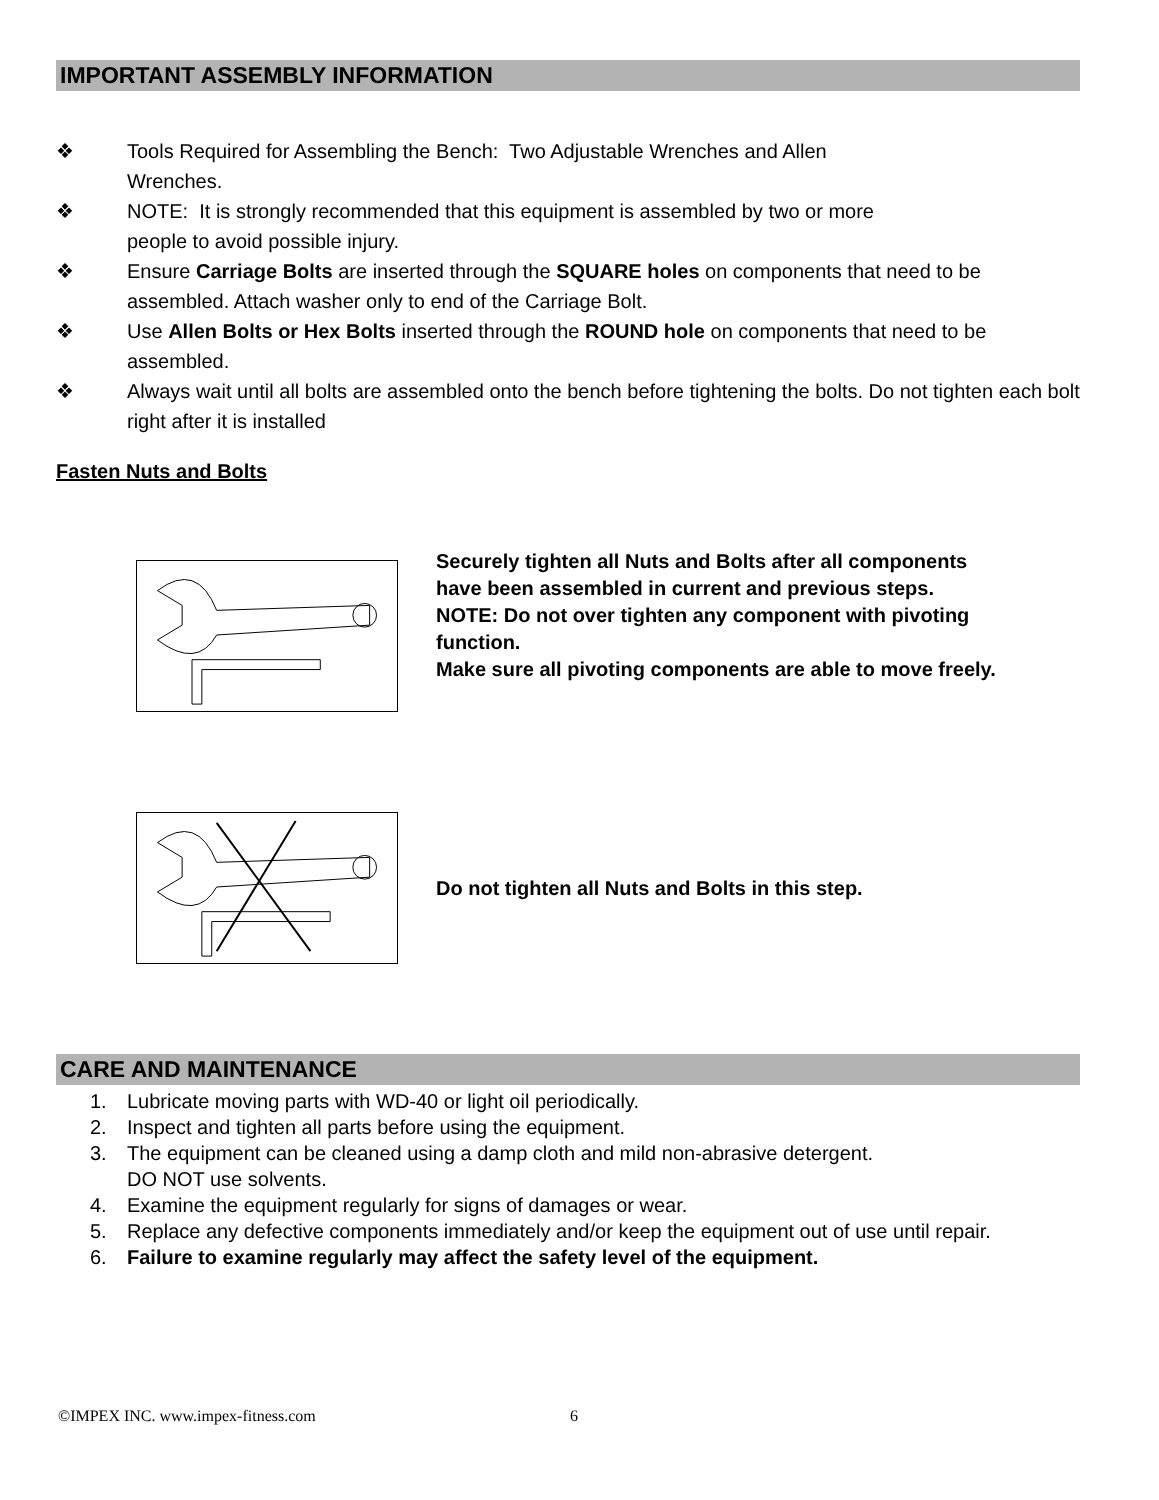IMPORTANT ASSEMBLY INFORMATION
❖ Tools Required for Assembling the Bench: Two Adjustable Wrenches and Allen
Wrenches.
❖ NOTE: It is strongly recommended that this equipment is assembled by two or more
people to avoid possible injury.
❖ Ensure Carriage Bolts are inserted through the SQUARE holes on components that need to be assembled. Attach washer only to end of the Carriage Bolt.
❖ Use Allen Bolts or Hex Bolts inserted through the ROUND hole on components that need to be assembled.
❖ Always wait until all bolts are assembled onto the bench before tightening the bolts. Do not tighten each bolt right after it is installed
Fasten Nuts and Bolts
Securely tighten all Nuts and Bolts after all components have been assembled in current and previous steps.
NOTE: Do not over tighten any component with pivoting function.
Make sure all pivoting components are able to move freely.
Do not tighten all Nuts and Bolts in this step.
CARE AND MAINTENANCE
1. Lubricate moving parts with WD-40 or light oil periodically.
2. Inspect and tighten all parts before using the equipment.
3. The equipment can be cleaned using a damp cloth and mild non-abrasive detergent.
DO NOT use solvents.
4. Examine the equipment regularly for signs of damages or wear.
5. Replace any defective components immediately and/or keep the equipment out of use until repair.
6. Failure to examine regularly may affect the safety level of the equipment.
©IMPEX INC. www.impex-fitness.com 6